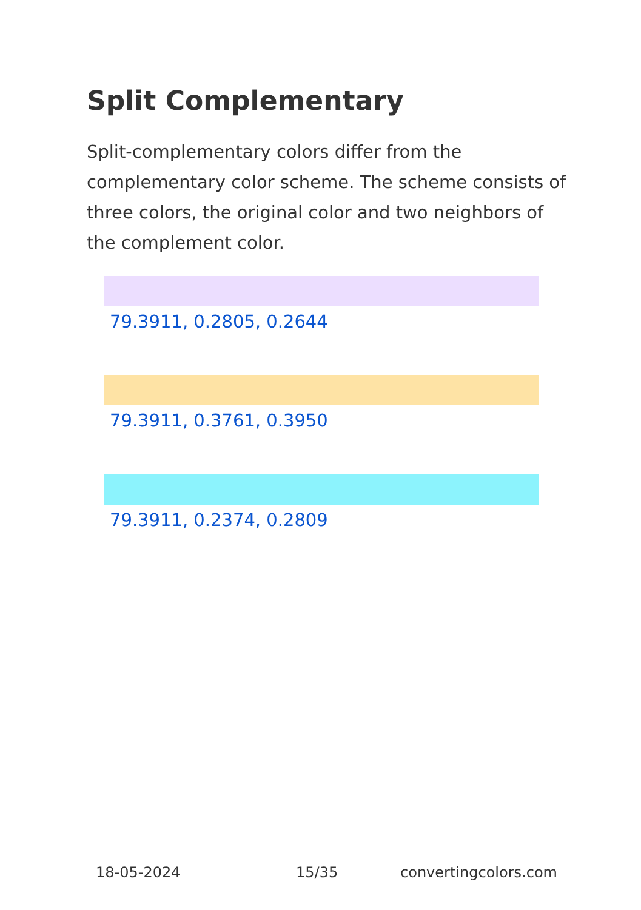Split Complementary
Split-complementary colors differ from the complementary color scheme. The scheme consists of three colors, the original color and two neighbors of the complement color.
79.3911, 0.2805, 0.2644
79.3911, 0.3761, 0.3950
79.3911, 0.2374, 0.2809
18-05-2024 15/35 convertingcolors.com